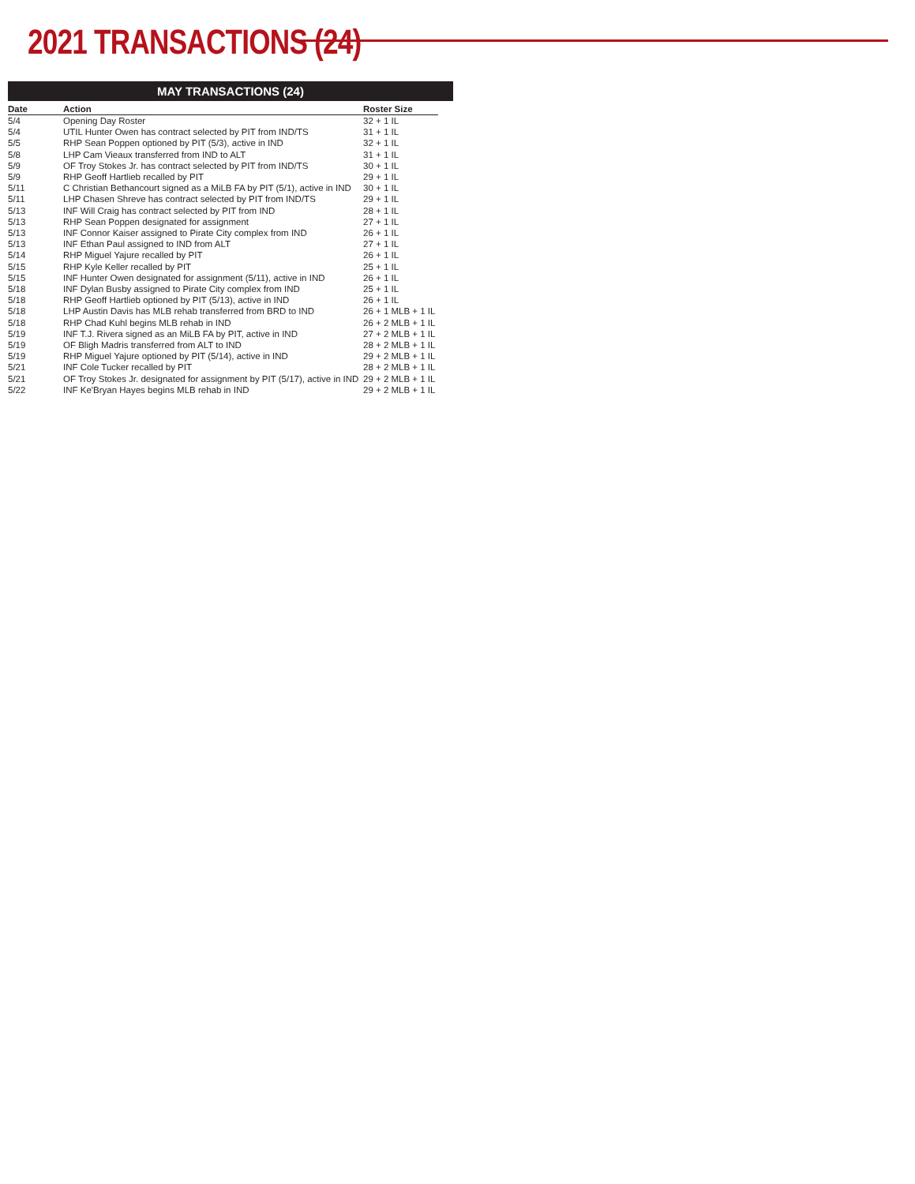2021 TRANSACTIONS (24)
MAY TRANSACTIONS (24)
| Date | Action | Roster Size |
| --- | --- | --- |
| 5/4 | Opening Day Roster | 32 + 1 IL |
| 5/4 | UTIL Hunter Owen has contract selected by PIT from IND/TS | 31 + 1 IL |
| 5/5 | RHP Sean Poppen optioned by PIT (5/3), active in IND | 32 + 1 IL |
| 5/8 | LHP Cam Vieaux transferred from IND to ALT | 31 + 1 IL |
| 5/9 | OF Troy Stokes Jr. has contract selected by PIT from IND/TS | 30 + 1 IL |
| 5/9 | RHP Geoff Hartlieb recalled by PIT | 29 + 1 IL |
| 5/11 | C Christian Bethancourt signed as a MiLB FA by PIT (5/1), active in IND | 30 + 1 IL |
| 5/11 | LHP Chasen Shreve has contract selected by PIT from IND/TS | 29 + 1 IL |
| 5/13 | INF Will Craig has contract selected by PIT from IND | 28 + 1 IL |
| 5/13 | RHP Sean Poppen designated for assignment | 27 + 1 IL |
| 5/13 | INF Connor Kaiser assigned to Pirate City complex from IND | 26 + 1 IL |
| 5/13 | INF Ethan Paul assigned to IND from ALT | 27 + 1 IL |
| 5/14 | RHP Miguel Yajure recalled by PIT | 26 + 1 IL |
| 5/15 | RHP Kyle Keller recalled by PIT | 25 + 1 IL |
| 5/15 | INF Hunter Owen designated for assignment (5/11), active in IND | 26 + 1 IL |
| 5/18 | INF Dylan Busby assigned to Pirate City complex from IND | 25 + 1 IL |
| 5/18 | RHP Geoff Hartlieb optioned by PIT (5/13), active in IND | 26 + 1 IL |
| 5/18 | LHP Austin Davis has MLB rehab transferred from BRD to IND | 26 + 1 MLB + 1 IL |
| 5/18 | RHP Chad Kuhl begins MLB rehab in IND | 26 + 2 MLB + 1 IL |
| 5/19 | INF T.J. Rivera signed as an MiLB FA by PIT, active in IND | 27 + 2 MLB + 1 IL |
| 5/19 | OF Bligh Madris transferred from ALT to IND | 28 + 2 MLB + 1 IL |
| 5/19 | RHP Miguel Yajure optioned by PIT (5/14), active in IND | 29 + 2 MLB + 1 IL |
| 5/21 | INF Cole Tucker recalled by PIT | 28 + 2 MLB + 1 IL |
| 5/21 | OF Troy Stokes Jr. designated for assignment by PIT (5/17), active in IND | 29 + 2 MLB + 1 IL |
| 5/22 | INF Ke'Bryan Hayes begins MLB rehab in IND | 29 + 2 MLB + 1 IL |